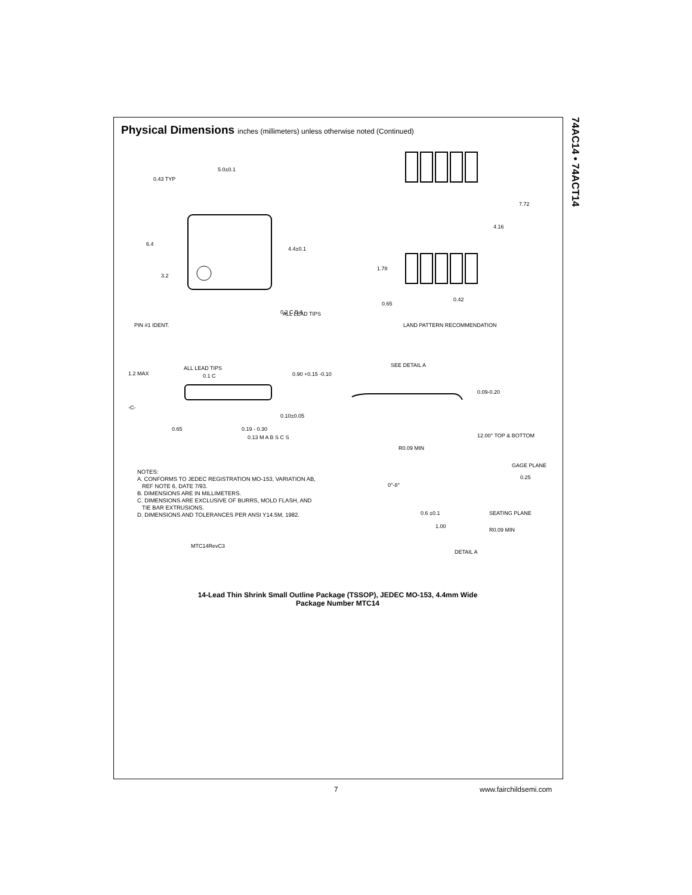Physical Dimensions inches (millimeters) unless otherwise noted (Continued)
74AC14 • 74ACT14
5.0±0.1
0.43 TYP
6.4
3.2
4.4±0.1
0.2 C B A
ALL LEAD TIPS
PIN #1 IDENT.
7.72
4.16
1.78
0.65
0.42
LAND PATTERN RECOMMENDATION
1.2 MAX
ALL LEAD TIPS
0.1 C
0.90 +0.15 -0.10
-C-
0.10±0.05
0.65
0.19 - 0.30
0.13 M A B S C S
SEE DETAIL A
0.09-0.20
12.00° TOP & BOTTOM
R0.09 MIN
GAGE PLANE
0.25
0°-8°
0.6 ±0.1
SEATING PLANE
1.00
R0.09 MIN
MTC14RevC3
DETAIL A
NOTES:
A. CONFORMS TO JEDEC REGISTRATION MO-153, VARIATION AB,
REF NOTE 6, DATE 7/93.
B. DIMENSIONS ARE IN MILLIMETERS.
C. DIMENSIONS ARE EXCLUSIVE OF BURRS, MOLD FLASH, AND
TIE BAR EXTRUSIONS.
D. DIMENSIONS AND TOLERANCES PER ANSI Y14.5M, 1982.
14-Lead Thin Shrink Small Outline Package (TSSOP), JEDEC MO-153, 4.4mm Wide
Package Number MTC14
7 www.fairchildsemi.com